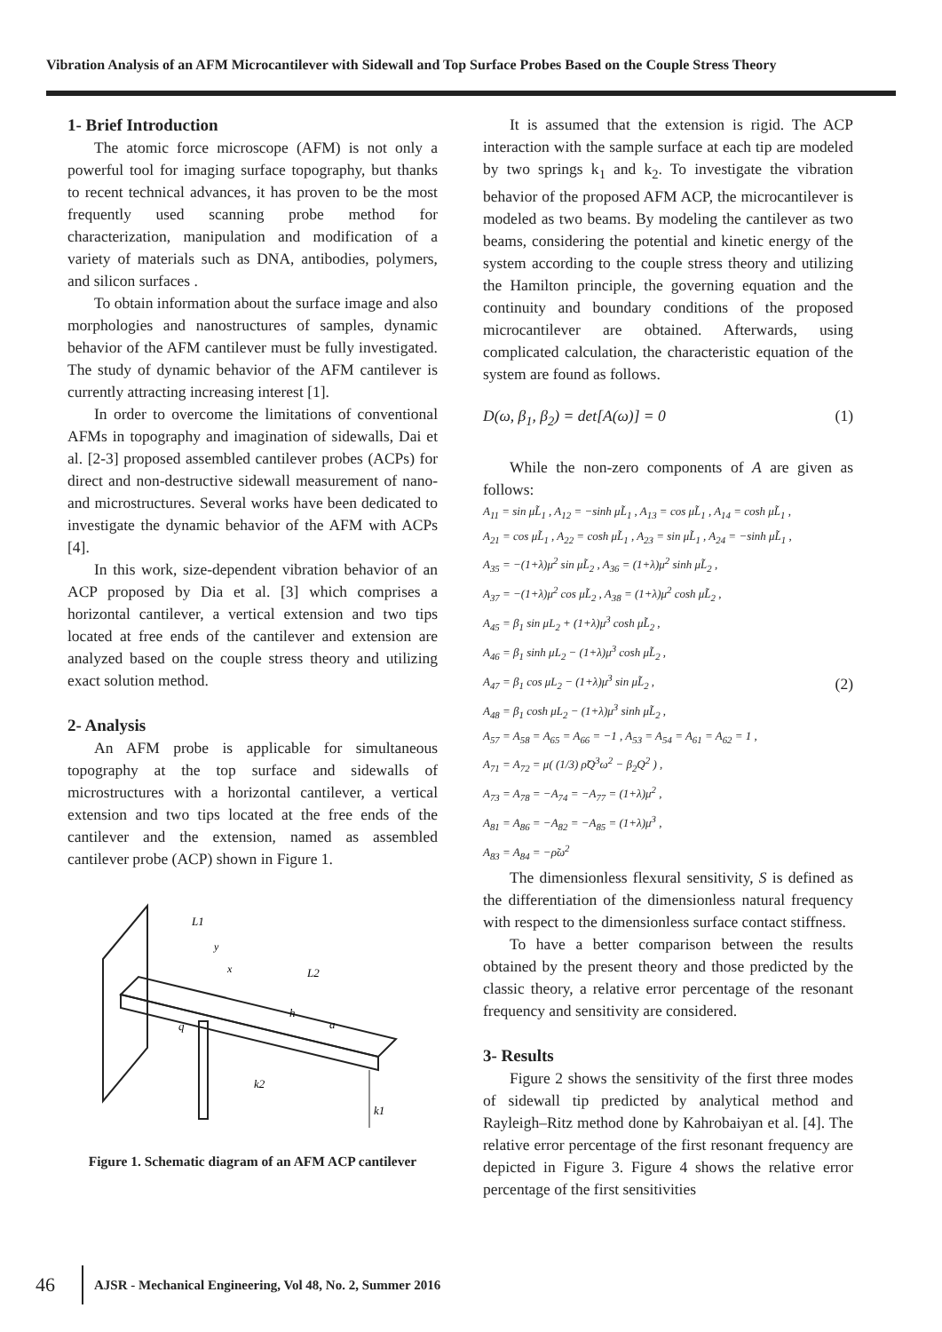Vibration Analysis of an AFM Microcantilever with Sidewall and Top Surface Probes Based on the Couple Stress Theory
1- Brief Introduction
The atomic force microscope (AFM) is not only a powerful tool for imaging surface topography, but thanks to recent technical advances, it has proven to be the most frequently used scanning probe method for characterization, manipulation and modification of a variety of materials such as DNA, antibodies, polymers, and silicon surfaces .
To obtain information about the surface image and also morphologies and nanostructures of samples, dynamic behavior of the AFM cantilever must be fully investigated. The study of dynamic behavior of the AFM cantilever is currently attracting increasing interest [1].
In order to overcome the limitations of conventional AFMs in topography and imagination of sidewalls, Dai et al. [2-3] proposed assembled cantilever probes (ACPs) for direct and non-destructive sidewall measurement of nano- and microstructures. Several works have been dedicated to investigate the dynamic behavior of the AFM with ACPs [4].
In this work, size-dependent vibration behavior of an ACP proposed by Dia et al. [3] which comprises a horizontal cantilever, a vertical extension and two tips located at free ends of the cantilever and extension are analyzed based on the couple stress theory and utilizing exact solution method.
2- Analysis
An AFM probe is applicable for simultaneous topography at the top surface and sidewalls of microstructures with a horizontal cantilever, a vertical extension and two tips located at the free ends of the cantilever and the extension, named as assembled cantilever probe (ACP) shown in Figure 1.
L1
L2
y
x
h
a
q
k2
k1
Figure 1. Schematic diagram of an AFM ACP cantilever
It is assumed that the extension is rigid. The ACP interaction with the sample surface at each tip are modeled by two springs k<sub>1</sub> and k<sub>2</sub>. To investigate the vibration behavior of the proposed AFM ACP, the microcantilever is modeled as two beams. By modeling the cantilever as two beams, considering the potential and kinetic energy of the system according to the couple stress theory and utilizing the Hamilton principle, the governing equation and the continuity and boundary conditions of the proposed microcantilever are obtained. Afterwards, using complicated calculation, the characteristic equation of the system are found as follows.
D(ω, β<sub>1</sub>, β<sub>2</sub>) = det[A(ω)] = 0 (1)
While the non-zero components of A are given as follows:
A<sub>11</sub> = sin μL̃<sub>1</sub> , A<sub>12</sub> = −sinh μL̃<sub>1</sub> , A<sub>13</sub> = cos μL̃<sub>1</sub> , A<sub>14</sub> = cosh μL̃<sub>1</sub> ,
A<sub>21</sub> = cos μL̃<sub>1</sub> , A<sub>22</sub> = cosh μL̃<sub>1</sub> , A<sub>23</sub> = sin μL̃<sub>1</sub> , A<sub>24</sub> = −sinh μL̃<sub>1</sub> ,
A<sub>35</sub> = −(1+λ)μ<sup>2</sup> sin μL̃<sub>2</sub> , A<sub>36</sub> = (1+λ)μ<sup>2</sup> sinh μL̃<sub>2</sub> ,
A<sub>37</sub> = −(1+λ)μ<sup>2</sup> cos μL̃<sub>2</sub> , A<sub>38</sub> = (1+λ)μ<sup>2</sup> cosh μL̃<sub>2</sub> ,
A<sub>45</sub> = β<sub>1</sub> sin μL<sub>2</sub> + (1+λ)μ<sup>3</sup> cosh μL̃<sub>2</sub> ,
A<sub>46</sub> = β<sub>1</sub> sinh μL<sub>2</sub> − (1+λ)μ<sup>3</sup> cosh μL̃<sub>2</sub> ,
A<sub>47</sub> = β<sub>1</sub> cos μL<sub>2</sub> − (1+λ)μ<sup>3</sup> sin μL̃<sub>2</sub> ,
A<sub>48</sub> = β<sub>1</sub> cosh μL<sub>2</sub> − (1+λ)μ<sup>3</sup> sinh μL̃<sub>2</sub> ,
A<sub>57</sub> = A<sub>58</sub> = A<sub>65</sub> = A<sub>66</sub> = −1 , A<sub>53</sub> = A<sub>54</sub> = A<sub>61</sub> = A<sub>62</sub> = 1 ,
A<sub>71</sub> = A<sub>72</sub> = μ( (1/3) ρ̃Q<sup>3</sup>ω<sup>2</sup> − β<sub>2</sub>Q<sup>2</sup> ) ,
A<sub>73</sub> = A<sub>78</sub> = −A<sub>74</sub> = −A<sub>77</sub> = (1+λ)μ<sup>2</sup> ,
A<sub>81</sub> = A<sub>86</sub> = −A<sub>82</sub> = −A<sub>85</sub> = (1+λ)μ<sup>3</sup> ,
A<sub>83</sub> = A<sub>84</sub> = −ρ̃ω<sup>2</sup>
(2)
The dimensionless flexural sensitivity, S is defined as the differentiation of the dimensionless natural frequency with respect to the dimensionless surface contact stiffness.
To have a better comparison between the results obtained by the present theory and those predicted by the classic theory, a relative error percentage of the resonant frequency and sensitivity are considered.
3- Results
Figure 2 shows the sensitivity of the first three modes of sidewall tip predicted by analytical method and Rayleigh–Ritz method done by Kahrobaiyan et al. [4]. The relative error percentage of the first resonant frequency are depicted in Figure 3. Figure 4 shows the relative error percentage of the first sensitivities
46 AJSR - Mechanical Engineering, Vol 48, No. 2, Summer 2016